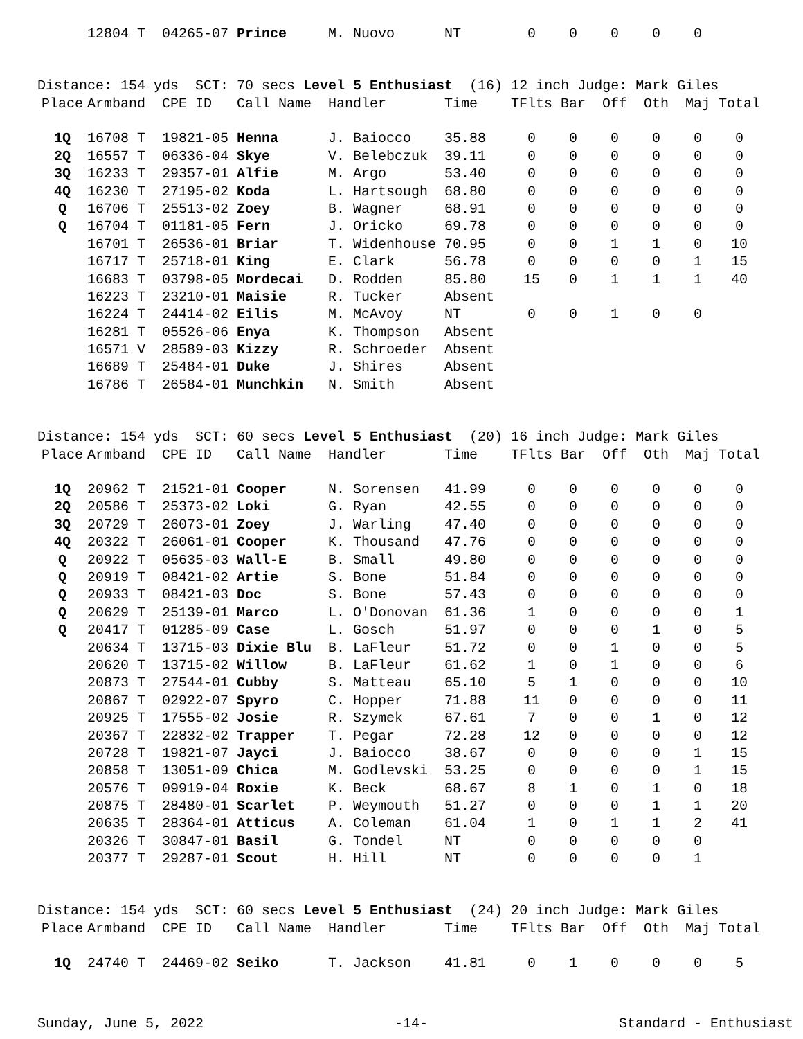| | 12804 T | 04265-07 | Prince | M. Nuovo | NT | 0 | 0 | 0 | 0 | 0 | |
Distance: 154 yds SCT: 70 secs Level 5 Enthusiast (16) 12 inch Judge: Mark Giles
| Place | Armband | CPE ID | Call Name | Handler | Time | TFlts | Bar | Off | Oth | Maj | Total |
| --- | --- | --- | --- | --- | --- | --- | --- | --- | --- | --- | --- |
| 1Q | 16708 T | 19821-05 | Henna | J. Baiocco | 35.88 | 0 | 0 | 0 | 0 | 0 | 0 |
| 2Q | 16557 T | 06336-04 | Skye | V. Belebczuk | 39.11 | 0 | 0 | 0 | 0 | 0 | 0 |
| 3Q | 16233 T | 29357-01 | Alfie | M. Argo | 53.40 | 0 | 0 | 0 | 0 | 0 | 0 |
| 4Q | 16230 T | 27195-02 | Koda | L. Hartsough | 68.80 | 0 | 0 | 0 | 0 | 0 | 0 |
| Q | 16706 T | 25513-02 | Zoey | B. Wagner | 68.91 | 0 | 0 | 0 | 0 | 0 | 0 |
| Q | 16704 T | 01181-05 | Fern | J. Oricko | 69.78 | 0 | 0 | 0 | 0 | 0 | 0 |
| | 16701 T | 26536-01 | Briar | T. Widenhouse | 70.95 | 0 | 0 | 1 | 1 | 0 | 10 |
| | 16717 T | 25718-01 | King | E. Clark | 56.78 | 0 | 0 | 0 | 0 | 1 | 15 |
| | 16683 T | 03798-05 | Mordecai | D. Rodden | 85.80 | 15 | 0 | 1 | 1 | 1 | 40 |
| | 16223 T | 23210-01 | Maisie | R. Tucker | Absent | | | | | | |
| | 16224 T | 24414-02 | Eilis | M. McAvoy | NT | 0 | 0 | 1 | 0 | 0 | |
| | 16281 T | 05526-06 | Enya | K. Thompson | Absent | | | | | | |
| | 16571 V | 28589-03 | Kizzy | R. Schroeder | Absent | | | | | | |
| | 16689 T | 25484-01 | Duke | J. Shires | Absent | | | | | | |
| | 16786 T | 26584-01 | Munchkin | N. Smith | Absent | | | | | | |
Distance: 154 yds SCT: 60 secs Level 5 Enthusiast (20) 16 inch Judge: Mark Giles
| Place | Armband | CPE ID | Call Name | Handler | Time | TFlts | Bar | Off | Oth | Maj | Total |
| --- | --- | --- | --- | --- | --- | --- | --- | --- | --- | --- | --- |
| 1Q | 20962 T | 21521-01 | Cooper | N. Sorensen | 41.99 | 0 | 0 | 0 | 0 | 0 | 0 |
| 2Q | 20586 T | 25373-02 | Loki | G. Ryan | 42.55 | 0 | 0 | 0 | 0 | 0 | 0 |
| 3Q | 20729 T | 26073-01 | Zoey | J. Warling | 47.40 | 0 | 0 | 0 | 0 | 0 | 0 |
| 4Q | 20322 T | 26061-01 | Cooper | K. Thousand | 47.76 | 0 | 0 | 0 | 0 | 0 | 0 |
| Q | 20922 T | 05635-03 | Wall-E | B. Small | 49.80 | 0 | 0 | 0 | 0 | 0 | 0 |
| Q | 20919 T | 08421-02 | Artie | S. Bone | 51.84 | 0 | 0 | 0 | 0 | 0 | 0 |
| Q | 20933 T | 08421-03 | Doc | S. Bone | 57.43 | 0 | 0 | 0 | 0 | 0 | 0 |
| Q | 20629 T | 25139-01 | Marco | L. O'Donovan | 61.36 | 1 | 0 | 0 | 0 | 0 | 1 |
| Q | 20417 T | 01285-09 | Case | L. Gosch | 51.97 | 0 | 0 | 0 | 1 | 0 | 5 |
| | 20634 T | 13715-03 | Dixie Blu | B. LaFleur | 51.72 | 0 | 0 | 1 | 0 | 0 | 5 |
| | 20620 T | 13715-02 | Willow | B. LaFleur | 61.62 | 1 | 0 | 1 | 0 | 0 | 6 |
| | 20873 T | 27544-01 | Cubby | S. Matteau | 65.10 | 5 | 1 | 0 | 0 | 0 | 10 |
| | 20867 T | 02922-07 | Spyro | C. Hopper | 71.88 | 11 | 0 | 0 | 0 | 0 | 11 |
| | 20925 T | 17555-02 | Josie | R. Szymek | 67.61 | 7 | 0 | 0 | 1 | 0 | 12 |
| | 20367 T | 22832-02 | Trapper | T. Pegar | 72.28 | 12 | 0 | 0 | 0 | 0 | 12 |
| | 20728 T | 19821-07 | Jayci | J. Baiocco | 38.67 | 0 | 0 | 0 | 0 | 1 | 15 |
| | 20858 T | 13051-09 | Chica | M. Godlevski | 53.25 | 0 | 0 | 0 | 0 | 1 | 15 |
| | 20576 T | 09919-04 | Roxie | K. Beck | 68.67 | 8 | 1 | 0 | 1 | 0 | 18 |
| | 20875 T | 28480-01 | Scarlet | P. Weymouth | 51.27 | 0 | 0 | 0 | 1 | 1 | 20 |
| | 20635 T | 28364-01 | Atticus | A. Coleman | 61.04 | 1 | 0 | 1 | 1 | 2 | 41 |
| | 20326 T | 30847-01 | Basil | G. Tondel | NT | 0 | 0 | 0 | 0 | 0 | |
| | 20377 T | 29287-01 | Scout | H. Hill | NT | 0 | 0 | 0 | 0 | 1 | |
Distance: 154 yds SCT: 60 secs Level 5 Enthusiast (24) 20 inch Judge: Mark Giles
| Place | Armband | CPE ID | Call Name | Handler | Time | TFlts | Bar | Off | Oth | Maj | Total |
| --- | --- | --- | --- | --- | --- | --- | --- | --- | --- | --- | --- |
| 1Q | 24740 T | 24469-02 | Seiko | T. Jackson | 41.81 | 0 | 1 | 0 | 0 | 0 | 5 |
Sunday, June 5, 2022 -14- Standard - Enthusiast